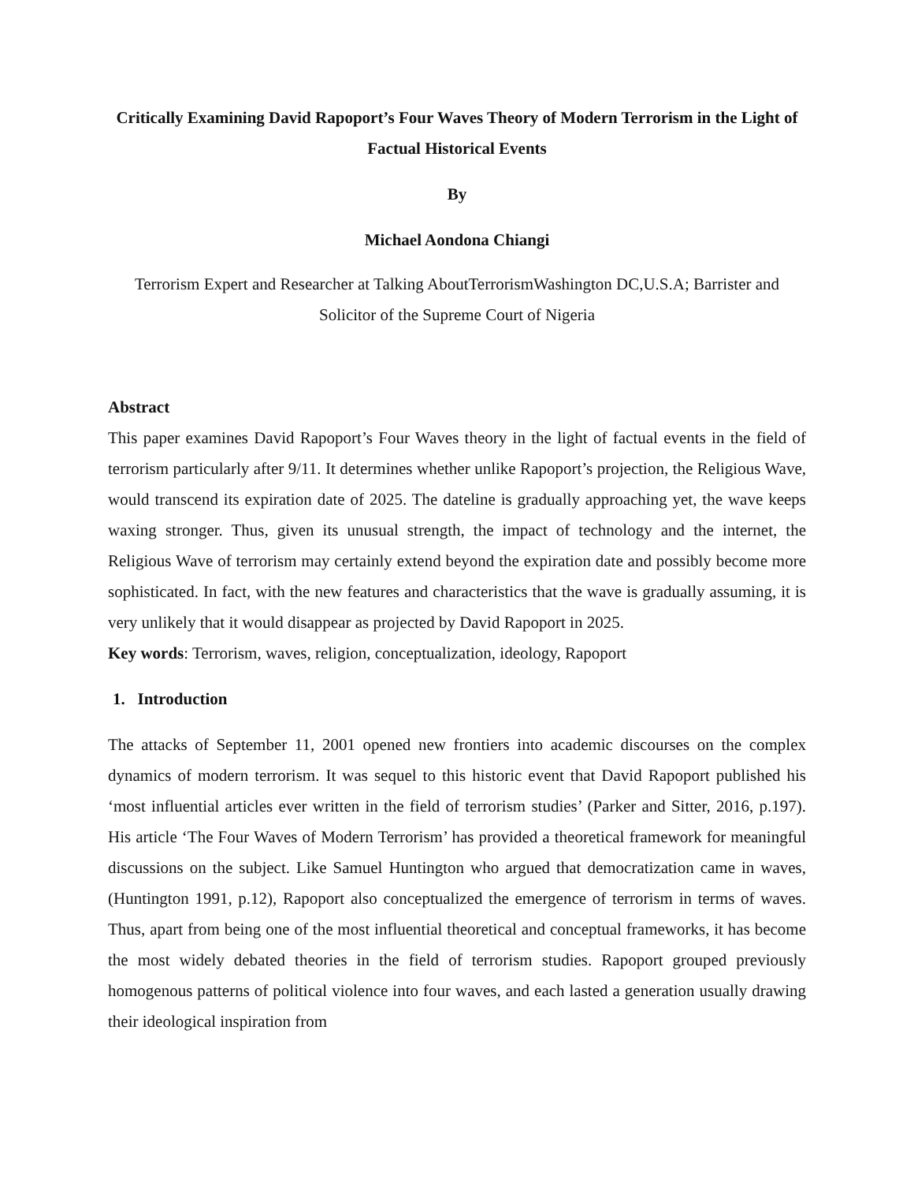Critically Examining David Rapoport’s Four Waves Theory of Modern Terrorism in the Light of Factual Historical Events
By
Michael Aondona Chiangi
Terrorism Expert and Researcher at Talking AboutTerrorismWashington DC,U.S.A; Barrister and Solicitor of the Supreme Court of Nigeria
Abstract
This paper examines David Rapoport’s Four Waves theory in the light of factual events in the field of terrorism particularly after 9/11. It determines whether unlike Rapoport’s projection, the Religious Wave, would transcend its expiration date of 2025. The dateline is gradually approaching yet, the wave keeps waxing stronger. Thus, given its unusual strength, the impact of technology and the internet, the Religious Wave of terrorism may certainly extend beyond the expiration date and possibly become more sophisticated. In fact, with the new features and characteristics that the wave is gradually assuming, it is very unlikely that it would disappear as projected by David Rapoport in 2025.
Key words: Terrorism, waves, religion, conceptualization, ideology, Rapoport
1. Introduction
The attacks of September 11, 2001 opened new frontiers into academic discourses on the complex dynamics of modern terrorism. It was sequel to this historic event that David Rapoport published his ‘most influential articles ever written in the field of terrorism studies’ (Parker and Sitter, 2016, p.197). His article ‘The Four Waves of Modern Terrorism’ has provided a theoretical framework for meaningful discussions on the subject. Like Samuel Huntington who argued that democratization came in waves, (Huntington 1991, p.12), Rapoport also conceptualized the emergence of terrorism in terms of waves. Thus, apart from being one of the most influential theoretical and conceptual frameworks, it has become the most widely debated theories in the field of terrorism studies. Rapoport grouped previously homogenous patterns of political violence into four waves, and each lasted a generation usually drawing their ideological inspiration from